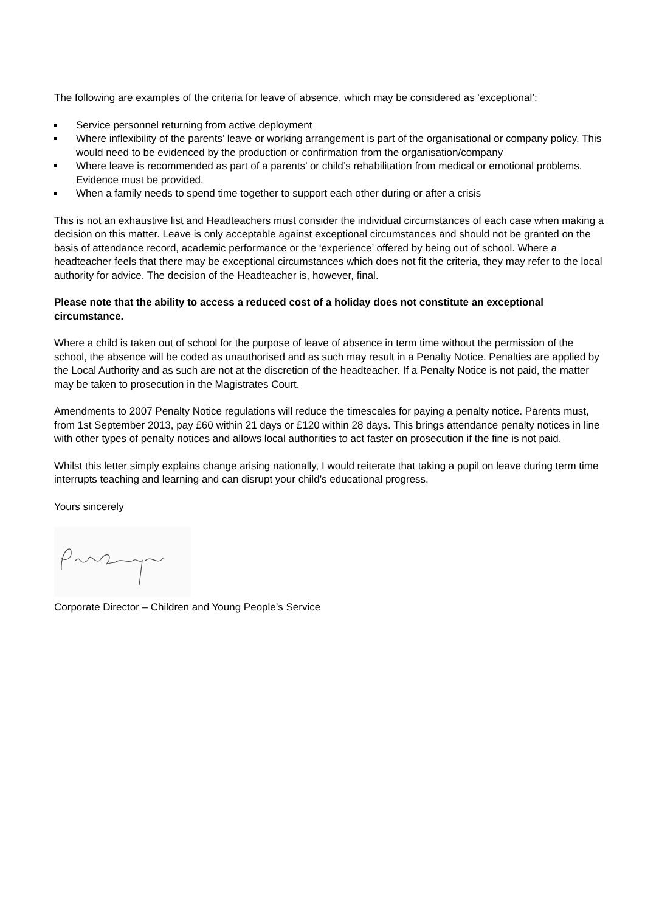The following are examples of the criteria for leave of absence, which may be considered as ‘exceptional’:
Service personnel returning from active deployment
Where inflexibility of the parents’ leave or working arrangement is part of the organisational or company policy. This would need to be evidenced by the production or confirmation from the organisation/company
Where leave is recommended as part of a parents’ or child’s rehabilitation from medical or emotional problems. Evidence must be provided.
When a family needs to spend time together to support each other during or after a crisis
This is not an exhaustive list and Headteachers must consider the individual circumstances of each case when making a decision on this matter. Leave is only acceptable against exceptional circumstances and should not be granted on the basis of attendance record, academic performance or the ‘experience’ offered by being out of school. Where a headteacher feels that there may be exceptional circumstances which does not fit the criteria, they may refer to the local authority for advice. The decision of the Headteacher is, however, final.
Please note that the ability to access a reduced cost of a holiday does not constitute an exceptional circumstance.
Where a child is taken out of school for the purpose of leave of absence in term time without the permission of the school, the absence will be coded as unauthorised and as such may result in a Penalty Notice. Penalties are applied by the Local Authority and as such are not at the discretion of the headteacher. If a Penalty Notice is not paid, the matter may be taken to prosecution in the Magistrates Court.
Amendments to 2007 Penalty Notice regulations will reduce the timescales for paying a penalty notice. Parents must, from 1st September 2013, pay £60 within 21 days or £120 within 28 days. This brings attendance penalty notices in line with other types of penalty notices and allows local authorities to act faster on prosecution if the fine is not paid.
Whilst this letter simply explains change arising nationally, I would reiterate that taking a pupil on leave during term time interrupts teaching and learning and can disrupt your child’s educational progress.
Yours sincerely
Corporate Director – Children and Young People’s Service